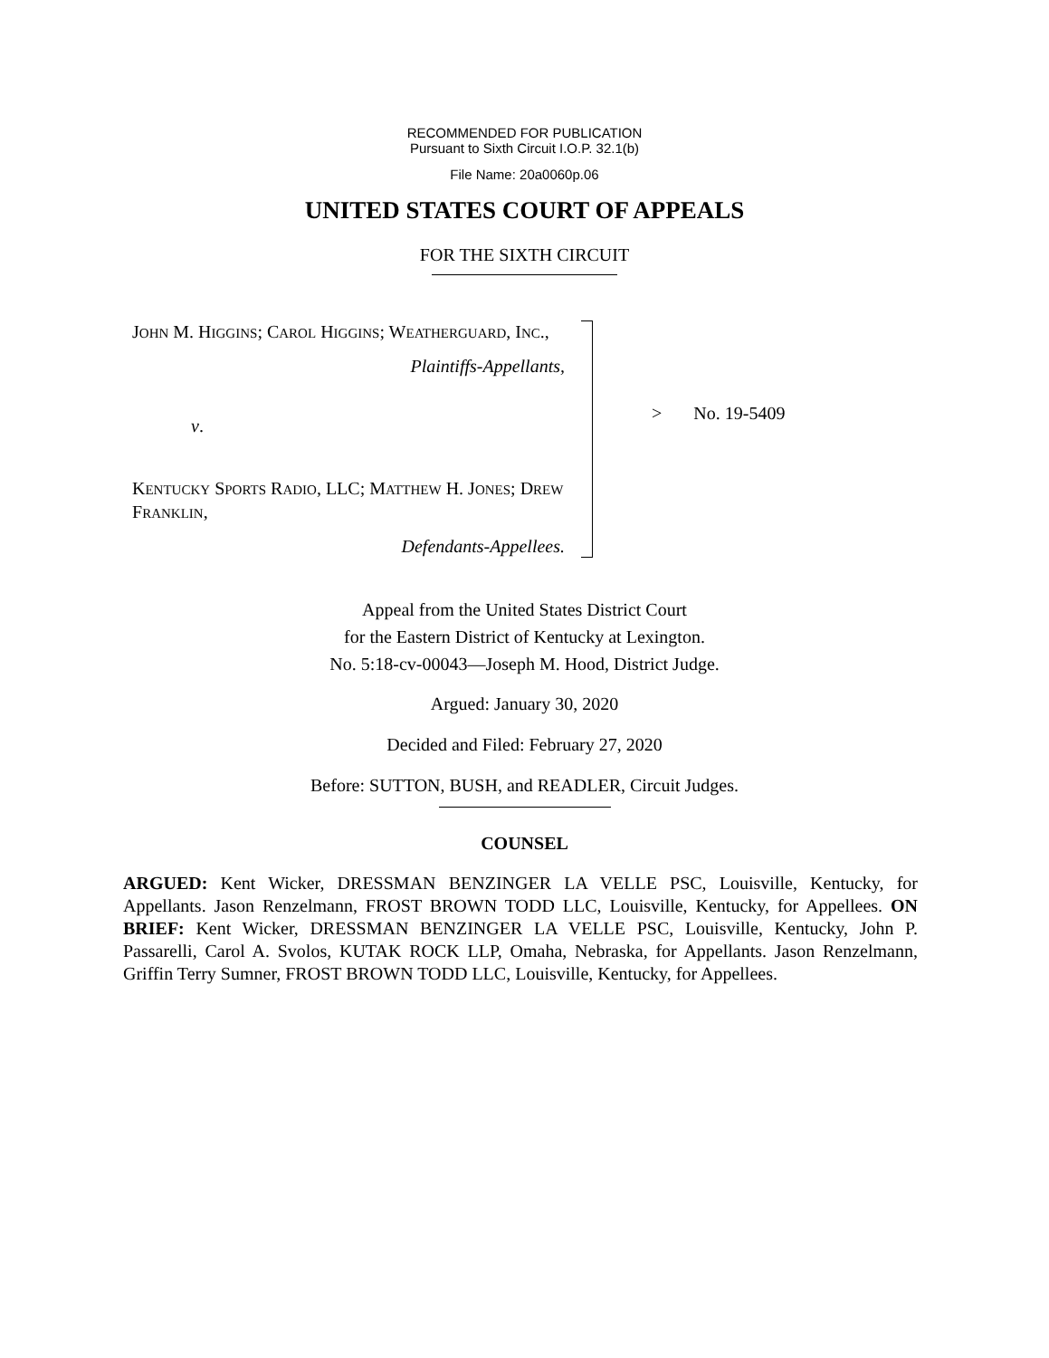RECOMMENDED FOR PUBLICATION
Pursuant to Sixth Circuit I.O.P. 32.1(b)
File Name: 20a0060p.06
UNITED STATES COURT OF APPEALS
FOR THE SIXTH CIRCUIT
JOHN M. HIGGINS; CAROL HIGGINS; WEATHERGUARD, INC.,
Plaintiffs-Appellants,
v.
KENTUCKY SPORTS RADIO, LLC; MATTHEW H. JONES; DREW FRANKLIN,
Defendants-Appellees.
> No. 19-5409
Appeal from the United States District Court
for the Eastern District of Kentucky at Lexington.
No. 5:18-cv-00043—Joseph M. Hood, District Judge.
Argued: January 30, 2020
Decided and Filed: February 27, 2020
Before: SUTTON, BUSH, and READLER, Circuit Judges.
COUNSEL
ARGUED: Kent Wicker, DRESSMAN BENZINGER LA VELLE PSC, Louisville, Kentucky, for Appellants. Jason Renzelmann, FROST BROWN TODD LLC, Louisville, Kentucky, for Appellees. ON BRIEF: Kent Wicker, DRESSMAN BENZINGER LA VELLE PSC, Louisville, Kentucky, John P. Passarelli, Carol A. Svolos, KUTAK ROCK LLP, Omaha, Nebraska, for Appellants. Jason Renzelmann, Griffin Terry Sumner, FROST BROWN TODD LLC, Louisville, Kentucky, for Appellees.